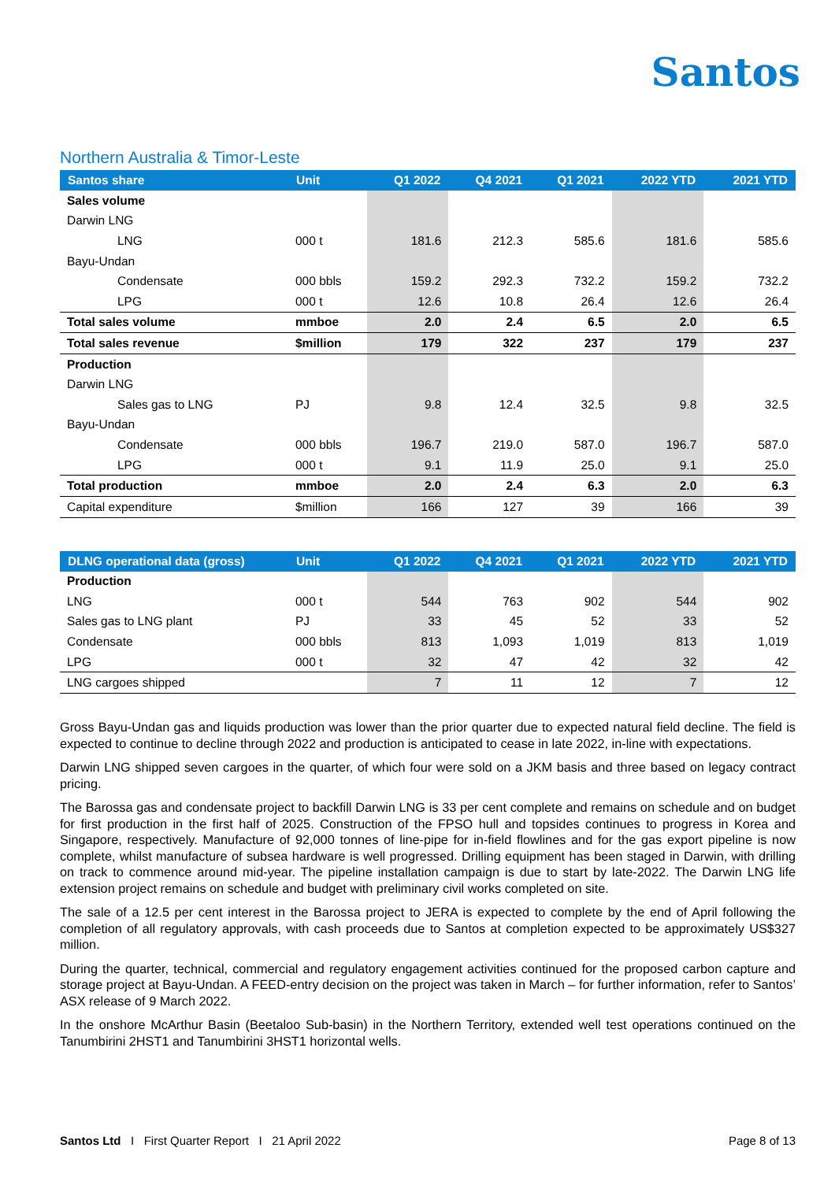Santos
Northern Australia & Timor-Leste
| Santos share | Unit | Q1 2022 | Q4 2021 | Q1 2021 | 2022 YTD | 2021 YTD |
| --- | --- | --- | --- | --- | --- | --- |
| Sales volume | | | | | | |
| Darwin LNG | | | | | | |
| LNG | 000 t | 181.6 | 212.3 | 585.6 | 181.6 | 585.6 |
| Bayu-Undan | | | | | | |
| Condensate | 000 bbls | 159.2 | 292.3 | 732.2 | 159.2 | 732.2 |
| LPG | 000 t | 12.6 | 10.8 | 26.4 | 12.6 | 26.4 |
| Total sales volume | mmboe | 2.0 | 2.4 | 6.5 | 2.0 | 6.5 |
| Total sales revenue | $million | 179 | 322 | 237 | 179 | 237 |
| Production | | | | | | |
| Darwin LNG | | | | | | |
| Sales gas to LNG | PJ | 9.8 | 12.4 | 32.5 | 9.8 | 32.5 |
| Bayu-Undan | | | | | | |
| Condensate | 000 bbls | 196.7 | 219.0 | 587.0 | 196.7 | 587.0 |
| LPG | 000 t | 9.1 | 11.9 | 25.0 | 9.1 | 25.0 |
| Total production | mmboe | 2.0 | 2.4 | 6.3 | 2.0 | 6.3 |
| Capital expenditure | $million | 166 | 127 | 39 | 166 | 39 |
| DLNG operational data (gross) | Unit | Q1 2022 | Q4 2021 | Q1 2021 | 2022 YTD | 2021 YTD |
| --- | --- | --- | --- | --- | --- | --- |
| Production | | | | | | |
| LNG | 000 t | 544 | 763 | 902 | 544 | 902 |
| Sales gas to LNG plant | PJ | 33 | 45 | 52 | 33 | 52 |
| Condensate | 000 bbls | 813 | 1,093 | 1,019 | 813 | 1,019 |
| LPG | 000 t | 32 | 47 | 42 | 32 | 42 |
| LNG cargoes shipped | | 7 | 11 | 12 | 7 | 12 |
Gross Bayu-Undan gas and liquids production was lower than the prior quarter due to expected natural field decline. The field is expected to continue to decline through 2022 and production is anticipated to cease in late 2022, in-line with expectations.
Darwin LNG shipped seven cargoes in the quarter, of which four were sold on a JKM basis and three based on legacy contract pricing.
The Barossa gas and condensate project to backfill Darwin LNG is 33 per cent complete and remains on schedule and on budget for first production in the first half of 2025. Construction of the FPSO hull and topsides continues to progress in Korea and Singapore, respectively. Manufacture of 92,000 tonnes of line-pipe for in-field flowlines and for the gas export pipeline is now complete, whilst manufacture of subsea hardware is well progressed. Drilling equipment has been staged in Darwin, with drilling on track to commence around mid-year. The pipeline installation campaign is due to start by late-2022. The Darwin LNG life extension project remains on schedule and budget with preliminary civil works completed on site.
The sale of a 12.5 per cent interest in the Barossa project to JERA is expected to complete by the end of April following the completion of all regulatory approvals, with cash proceeds due to Santos at completion expected to be approximately US$327 million.
During the quarter, technical, commercial and regulatory engagement activities continued for the proposed carbon capture and storage project at Bayu-Undan. A FEED-entry decision on the project was taken in March – for further information, refer to Santos’ ASX release of 9 March 2022.
In the onshore McArthur Basin (Beetaloo Sub-basin) in the Northern Territory, extended well test operations continued on the Tanumbirini 2HST1 and Tanumbirini 3HST1 horizontal wells.
Santos Ltd I First Quarter Report I 21 April 2022 Page 8 of 13